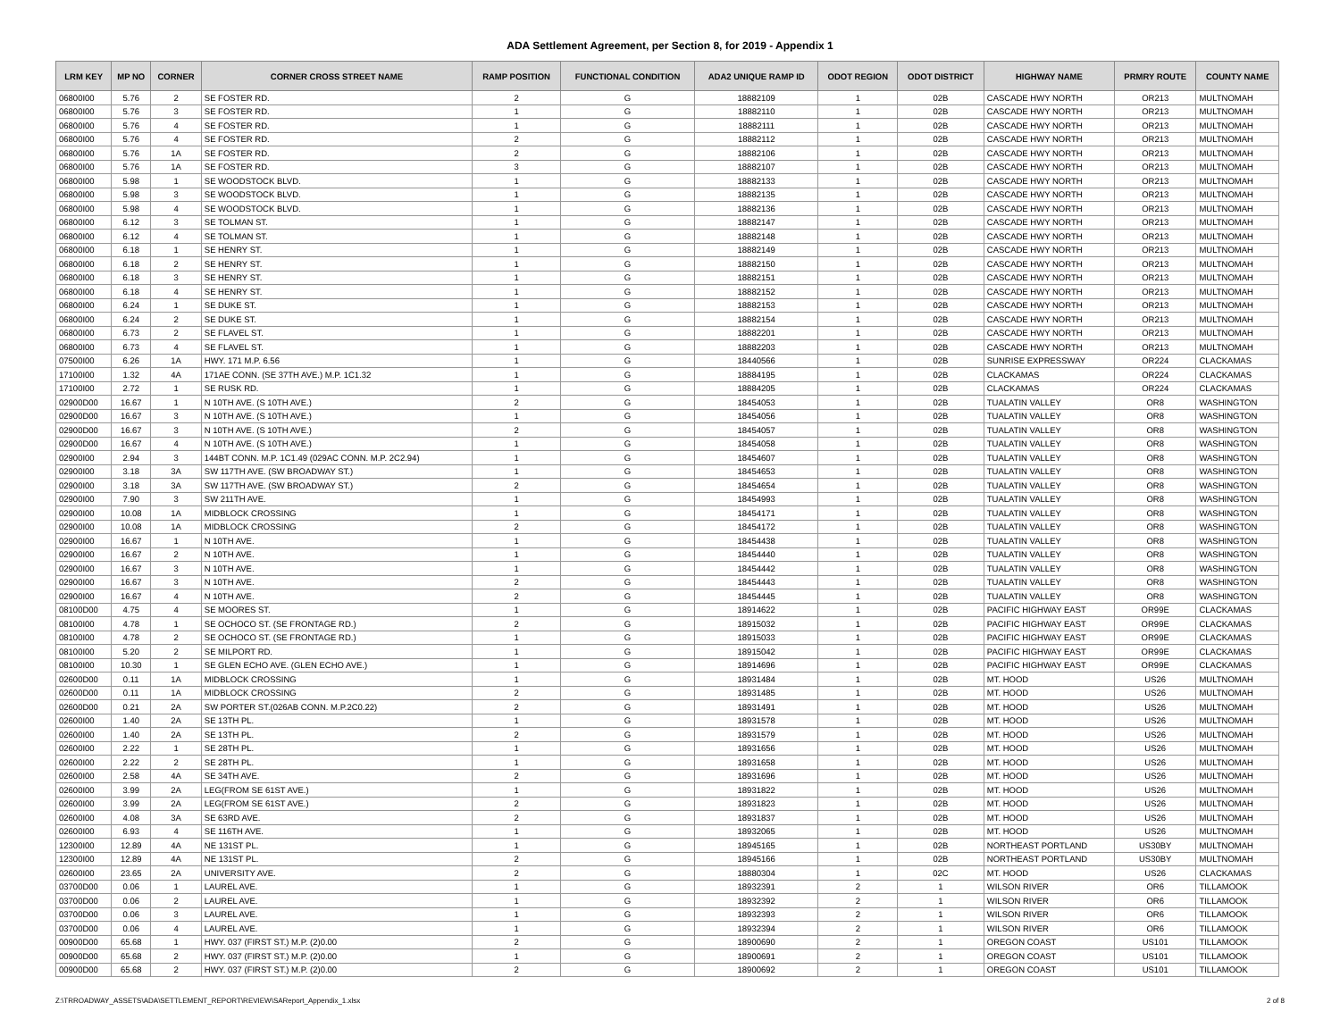ADA Settlement Agreement, per Section 8, for 2019 - Appendix 1
| LRM KEY | MP NO | CORNER | CORNER CROSS STREET NAME | RAMP POSITION | FUNCTIONAL CONDITION | ADA2 UNIQUE RAMP ID | ODOT REGION | ODOT DISTRICT | HIGHWAY NAME | PRMRY ROUTE | COUNTY NAME |
| --- | --- | --- | --- | --- | --- | --- | --- | --- | --- | --- | --- |
| 06800I00 | 5.76 | 2 | SE FOSTER RD. | 2 | G | 18882109 | 1 | 02B | CASCADE HWY NORTH | OR213 | MULTNOMAH |
| 06800I00 | 5.76 | 3 | SE FOSTER RD. | 1 | G | 18882110 | 1 | 02B | CASCADE HWY NORTH | OR213 | MULTNOMAH |
| 06800I00 | 5.76 | 4 | SE FOSTER RD. | 1 | G | 18882111 | 1 | 02B | CASCADE HWY NORTH | OR213 | MULTNOMAH |
| 06800I00 | 5.76 | 4 | SE FOSTER RD. | 2 | G | 18882112 | 1 | 02B | CASCADE HWY NORTH | OR213 | MULTNOMAH |
| 06800I00 | 5.76 | 1A | SE FOSTER RD. | 2 | G | 18882106 | 1 | 02B | CASCADE HWY NORTH | OR213 | MULTNOMAH |
| 06800I00 | 5.76 | 1A | SE FOSTER RD. | 3 | G | 18882107 | 1 | 02B | CASCADE HWY NORTH | OR213 | MULTNOMAH |
| 06800I00 | 5.98 | 1 | SE WOODSTOCK BLVD. | 1 | G | 18882133 | 1 | 02B | CASCADE HWY NORTH | OR213 | MULTNOMAH |
| 06800I00 | 5.98 | 3 | SE WOODSTOCK BLVD. | 1 | G | 18882135 | 1 | 02B | CASCADE HWY NORTH | OR213 | MULTNOMAH |
| 06800I00 | 5.98 | 4 | SE WOODSTOCK BLVD. | 1 | G | 18882136 | 1 | 02B | CASCADE HWY NORTH | OR213 | MULTNOMAH |
| 06800I00 | 6.12 | 3 | SE TOLMAN ST. | 1 | G | 18882147 | 1 | 02B | CASCADE HWY NORTH | OR213 | MULTNOMAH |
| 06800I00 | 6.12 | 4 | SE TOLMAN ST. | 1 | G | 18882148 | 1 | 02B | CASCADE HWY NORTH | OR213 | MULTNOMAH |
| 06800I00 | 6.18 | 1 | SE HENRY ST. | 1 | G | 18882149 | 1 | 02B | CASCADE HWY NORTH | OR213 | MULTNOMAH |
| 06800I00 | 6.18 | 2 | SE HENRY ST. | 1 | G | 18882150 | 1 | 02B | CASCADE HWY NORTH | OR213 | MULTNOMAH |
| 06800I00 | 6.18 | 3 | SE HENRY ST. | 1 | G | 18882151 | 1 | 02B | CASCADE HWY NORTH | OR213 | MULTNOMAH |
| 06800I00 | 6.18 | 4 | SE HENRY ST. | 1 | G | 18882152 | 1 | 02B | CASCADE HWY NORTH | OR213 | MULTNOMAH |
| 06800I00 | 6.24 | 1 | SE DUKE ST. | 1 | G | 18882153 | 1 | 02B | CASCADE HWY NORTH | OR213 | MULTNOMAH |
| 06800I00 | 6.24 | 2 | SE DUKE ST. | 1 | G | 18882154 | 1 | 02B | CASCADE HWY NORTH | OR213 | MULTNOMAH |
| 06800I00 | 6.73 | 2 | SE FLAVEL ST. | 1 | G | 18882201 | 1 | 02B | CASCADE HWY NORTH | OR213 | MULTNOMAH |
| 06800I00 | 6.73 | 4 | SE FLAVEL ST. | 1 | G | 18882203 | 1 | 02B | CASCADE HWY NORTH | OR213 | MULTNOMAH |
| 07500I00 | 6.26 | 1A | HWY. 171 M.P. 6.56 | 1 | G | 18440566 | 1 | 02B | SUNRISE EXPRESSWAY | OR224 | CLACKAMAS |
| 17100I00 | 1.32 | 4A | 171AE CONN. (SE 37TH AVE.) M.P. 1C1.32 | 1 | G | 18884195 | 1 | 02B | CLACKAMAS | OR224 | CLACKAMAS |
| 17100I00 | 2.72 | 1 | SE RUSK RD. | 1 | G | 18884205 | 1 | 02B | CLACKAMAS | OR224 | CLACKAMAS |
| 02900D00 | 16.67 | 1 | N 10TH AVE. (S 10TH AVE.) | 2 | G | 18454053 | 1 | 02B | TUALATIN VALLEY | OR8 | WASHINGTON |
| 02900D00 | 16.67 | 3 | N 10TH AVE. (S 10TH AVE.) | 1 | G | 18454056 | 1 | 02B | TUALATIN VALLEY | OR8 | WASHINGTON |
| 02900D00 | 16.67 | 3 | N 10TH AVE. (S 10TH AVE.) | 2 | G | 18454057 | 1 | 02B | TUALATIN VALLEY | OR8 | WASHINGTON |
| 02900D00 | 16.67 | 4 | N 10TH AVE. (S 10TH AVE.) | 1 | G | 18454058 | 1 | 02B | TUALATIN VALLEY | OR8 | WASHINGTON |
| 02900I00 | 2.94 | 3 | 144BT CONN. M.P. 1C1.49 (029AC CONN. M.P. 2C2.94) | 1 | G | 18454607 | 1 | 02B | TUALATIN VALLEY | OR8 | WASHINGTON |
| 02900I00 | 3.18 | 3A | SW 117TH AVE. (SW BROADWAY ST.) | 1 | G | 18454653 | 1 | 02B | TUALATIN VALLEY | OR8 | WASHINGTON |
| 02900I00 | 3.18 | 3A | SW 117TH AVE. (SW BROADWAY ST.) | 2 | G | 18454654 | 1 | 02B | TUALATIN VALLEY | OR8 | WASHINGTON |
| 02900I00 | 7.90 | 3 | SW 211TH AVE. | 1 | G | 18454993 | 1 | 02B | TUALATIN VALLEY | OR8 | WASHINGTON |
| 02900I00 | 10.08 | 1A | MIDBLOCK CROSSING | 1 | G | 18454171 | 1 | 02B | TUALATIN VALLEY | OR8 | WASHINGTON |
| 02900I00 | 10.08 | 1A | MIDBLOCK CROSSING | 2 | G | 18454172 | 1 | 02B | TUALATIN VALLEY | OR8 | WASHINGTON |
| 02900I00 | 16.67 | 1 | N 10TH AVE. | 1 | G | 18454438 | 1 | 02B | TUALATIN VALLEY | OR8 | WASHINGTON |
| 02900I00 | 16.67 | 2 | N 10TH AVE. | 1 | G | 18454440 | 1 | 02B | TUALATIN VALLEY | OR8 | WASHINGTON |
| 02900I00 | 16.67 | 3 | N 10TH AVE. | 1 | G | 18454442 | 1 | 02B | TUALATIN VALLEY | OR8 | WASHINGTON |
| 02900I00 | 16.67 | 3 | N 10TH AVE. | 2 | G | 18454443 | 1 | 02B | TUALATIN VALLEY | OR8 | WASHINGTON |
| 02900I00 | 16.67 | 4 | N 10TH AVE. | 2 | G | 18454445 | 1 | 02B | TUALATIN VALLEY | OR8 | WASHINGTON |
| 08100D00 | 4.75 | 4 | SE MOORES ST. | 1 | G | 18914622 | 1 | 02B | PACIFIC HIGHWAY EAST | OR99E | CLACKAMAS |
| 08100I00 | 4.78 | 1 | SE OCHOCO ST. (SE FRONTAGE RD.) | 2 | G | 18915032 | 1 | 02B | PACIFIC HIGHWAY EAST | OR99E | CLACKAMAS |
| 08100I00 | 4.78 | 2 | SE OCHOCO ST. (SE FRONTAGE RD.) | 1 | G | 18915033 | 1 | 02B | PACIFIC HIGHWAY EAST | OR99E | CLACKAMAS |
| 08100I00 | 5.20 | 2 | SE MILPORT RD. | 1 | G | 18915042 | 1 | 02B | PACIFIC HIGHWAY EAST | OR99E | CLACKAMAS |
| 08100I00 | 10.30 | 1 | SE GLEN ECHO AVE. (GLEN ECHO AVE.) | 1 | G | 18914696 | 1 | 02B | PACIFIC HIGHWAY EAST | OR99E | CLACKAMAS |
| 02600D00 | 0.11 | 1A | MIDBLOCK CROSSING | 1 | G | 18931484 | 1 | 02B | MT. HOOD | US26 | MULTNOMAH |
| 02600D00 | 0.11 | 1A | MIDBLOCK CROSSING | 2 | G | 18931485 | 1 | 02B | MT. HOOD | US26 | MULTNOMAH |
| 02600D00 | 0.21 | 2A | SW PORTER ST.(026AB CONN. M.P.2C0.22) | 2 | G | 18931491 | 1 | 02B | MT. HOOD | US26 | MULTNOMAH |
| 02600I00 | 1.40 | 2A | SE 13TH PL. | 1 | G | 18931578 | 1 | 02B | MT. HOOD | US26 | MULTNOMAH |
| 02600I00 | 1.40 | 2A | SE 13TH PL. | 2 | G | 18931579 | 1 | 02B | MT. HOOD | US26 | MULTNOMAH |
| 02600I00 | 2.22 | 1 | SE 28TH PL. | 1 | G | 18931656 | 1 | 02B | MT. HOOD | US26 | MULTNOMAH |
| 02600I00 | 2.22 | 2 | SE 28TH PL. | 1 | G | 18931658 | 1 | 02B | MT. HOOD | US26 | MULTNOMAH |
| 02600I00 | 2.58 | 4A | SE 34TH AVE. | 2 | G | 18931696 | 1 | 02B | MT. HOOD | US26 | MULTNOMAH |
| 02600I00 | 3.99 | 2A | LEG(FROM SE 61ST AVE.) | 1 | G | 18931822 | 1 | 02B | MT. HOOD | US26 | MULTNOMAH |
| 02600I00 | 3.99 | 2A | LEG(FROM SE 61ST AVE.) | 2 | G | 18931823 | 1 | 02B | MT. HOOD | US26 | MULTNOMAH |
| 02600I00 | 4.08 | 3A | SE 63RD AVE. | 2 | G | 18931837 | 1 | 02B | MT. HOOD | US26 | MULTNOMAH |
| 02600I00 | 6.93 | 4 | SE 116TH AVE. | 1 | G | 18932065 | 1 | 02B | MT. HOOD | US26 | MULTNOMAH |
| 12300I00 | 12.89 | 4A | NE 131ST PL. | 1 | G | 18945165 | 1 | 02B | NORTHEAST PORTLAND | US30BY | MULTNOMAH |
| 12300I00 | 12.89 | 4A | NE 131ST PL. | 2 | G | 18945166 | 1 | 02B | NORTHEAST PORTLAND | US30BY | MULTNOMAH |
| 02600I00 | 23.65 | 2A | UNIVERSITY AVE. | 2 | G | 18880304 | 1 | 02C | MT. HOOD | US26 | CLACKAMAS |
| 03700D00 | 0.06 | 1 | LAUREL AVE. | 1 | G | 18932391 | 2 | 1 | WILSON RIVER | OR6 | TILLAMOOK |
| 03700D00 | 0.06 | 2 | LAUREL AVE. | 1 | G | 18932392 | 2 | 1 | WILSON RIVER | OR6 | TILLAMOOK |
| 03700D00 | 0.06 | 3 | LAUREL AVE. | 1 | G | 18932393 | 2 | 1 | WILSON RIVER | OR6 | TILLAMOOK |
| 03700D00 | 0.06 | 4 | LAUREL AVE. | 1 | G | 18932394 | 2 | 1 | WILSON RIVER | OR6 | TILLAMOOK |
| 00900D00 | 65.68 | 1 | HWY. 037 (FIRST ST.) M.P. (2)0.00 | 2 | G | 18900690 | 2 | 1 | OREGON COAST | US101 | TILLAMOOK |
| 00900D00 | 65.68 | 2 | HWY. 037 (FIRST ST.) M.P. (2)0.00 | 1 | G | 18900691 | 2 | 1 | OREGON COAST | US101 | TILLAMOOK |
| 00900D00 | 65.68 | 2 | HWY. 037 (FIRST ST.) M.P. (2)0.00 | 2 | G | 18900692 | 2 | 1 | OREGON COAST | US101 | TILLAMOOK |
Z:\TRROADWAY_ASSETS\ADA\SETTLEMENT_REPORT\REVIEW\SAReport_Appendix_1.xlsx 2 of 8